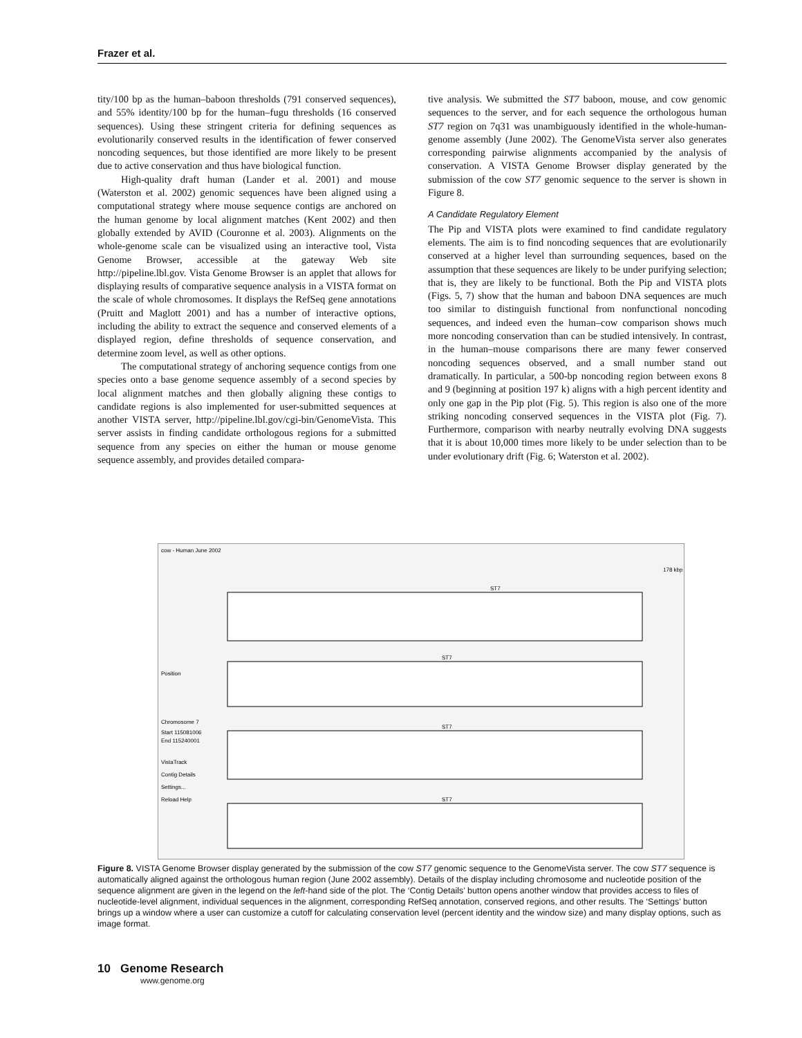Frazer et al.
tity/100 bp as the human–baboon thresholds (791 conserved sequences), and 55% identity/100 bp for the human–fugu thresholds (16 conserved sequences). Using these stringent criteria for defining sequences as evolutionarily conserved results in the identification of fewer conserved noncoding sequences, but those identified are more likely to be present due to active conservation and thus have biological function.
High-quality draft human (Lander et al. 2001) and mouse (Waterston et al. 2002) genomic sequences have been aligned using a computational strategy where mouse sequence contigs are anchored on the human genome by local alignment matches (Kent 2002) and then globally extended by AVID (Couronne et al. 2003). Alignments on the whole-genome scale can be visualized using an interactive tool, Vista Genome Browser, accessible at the gateway Web site http://pipeline.lbl.gov. Vista Genome Browser is an applet that allows for displaying results of comparative sequence analysis in a VISTA format on the scale of whole chromosomes. It displays the RefSeq gene annotations (Pruitt and Maglott 2001) and has a number of interactive options, including the ability to extract the sequence and conserved elements of a displayed region, define thresholds of sequence conservation, and determine zoom level, as well as other options.
The computational strategy of anchoring sequence contigs from one species onto a base genome sequence assembly of a second species by local alignment matches and then globally aligning these contigs to candidate regions is also implemented for user-submitted sequences at another VISTA server, http://pipeline.lbl.gov/cgi-bin/GenomeVista. This server assists in finding candidate orthologous regions for a submitted sequence from any species on either the human or mouse genome sequence assembly, and provides detailed compara-
tive analysis. We submitted the ST7 baboon, mouse, and cow genomic sequences to the server, and for each sequence the orthologous human ST7 region on 7q31 was unambiguously identified in the whole-human-genome assembly (June 2002). The GenomeVista server also generates corresponding pairwise alignments accompanied by the analysis of conservation. A VISTA Genome Browser display generated by the submission of the cow ST7 genomic sequence to the server is shown in Figure 8.
A Candidate Regulatory Element
The Pip and VISTA plots were examined to find candidate regulatory elements. The aim is to find noncoding sequences that are evolutionarily conserved at a higher level than surrounding sequences, based on the assumption that these sequences are likely to be under purifying selection; that is, they are likely to be functional. Both the Pip and VISTA plots (Figs. 5, 7) show that the human and baboon DNA sequences are much too similar to distinguish functional from nonfunctional noncoding sequences, and indeed even the human–cow comparison shows much more noncoding conservation than can be studied intensively. In contrast, in the human–mouse comparisons there are many fewer conserved noncoding sequences observed, and a small number stand out dramatically. In particular, a 500-bp noncoding region between exons 8 and 9 (beginning at position 197 k) aligns with a high percent identity and only one gap in the Pip plot (Fig. 5). This region is also one of the more striking noncoding conserved sequences in the VISTA plot (Fig. 7). Furthermore, comparison with nearby neutrally evolving DNA suggests that it is about 10,000 times more likely to be under selection than to be under evolutionary drift (Fig. 6; Waterston et al. 2002).
cow - Human June 2002
178 kbp
Position
Chromosome 7
Start 115081006
End 115240001
VistaTrack
Contig Details
Settings...
Reload Help
ST7
ST7
ST7
ST7
Figure 8. VISTA Genome Browser display generated by the submission of the cow ST7 genomic sequence to the GenomeVista server. The cow ST7 sequence is automatically aligned against the orthologous human region (June 2002 assembly). Details of the display including chromosome and nucleotide position of the sequence alignment are given in the legend on the left-hand side of the plot. The ‘Contig Details’ button opens another window that provides access to files of nucleotide-level alignment, individual sequences in the alignment, corresponding RefSeq annotation, conserved regions, and other results. The ‘Settings’ button brings up a window where a user can customize a cutoff for calculating conservation level (percent identity and the window size) and many display options, such as image format.
10 Genome Research
www.genome.org